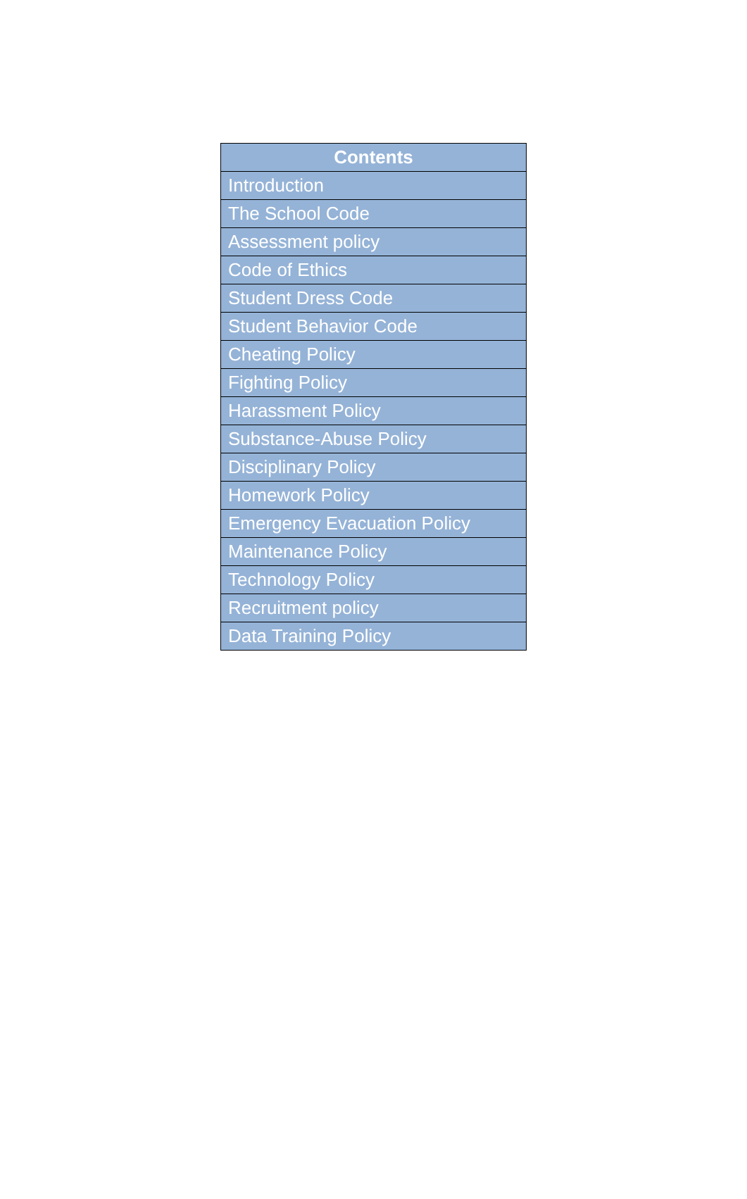| Contents |
| --- |
| Introduction |
| The School Code |
| Assessment policy |
| Code of Ethics |
| Student Dress Code |
| Student Behavior Code |
| Cheating Policy |
| Fighting Policy |
| Harassment Policy |
| Substance-Abuse Policy |
| Disciplinary Policy |
| Homework Policy |
| Emergency Evacuation Policy |
| Maintenance Policy |
| Technology Policy |
| Recruitment policy |
| Data Training Policy |